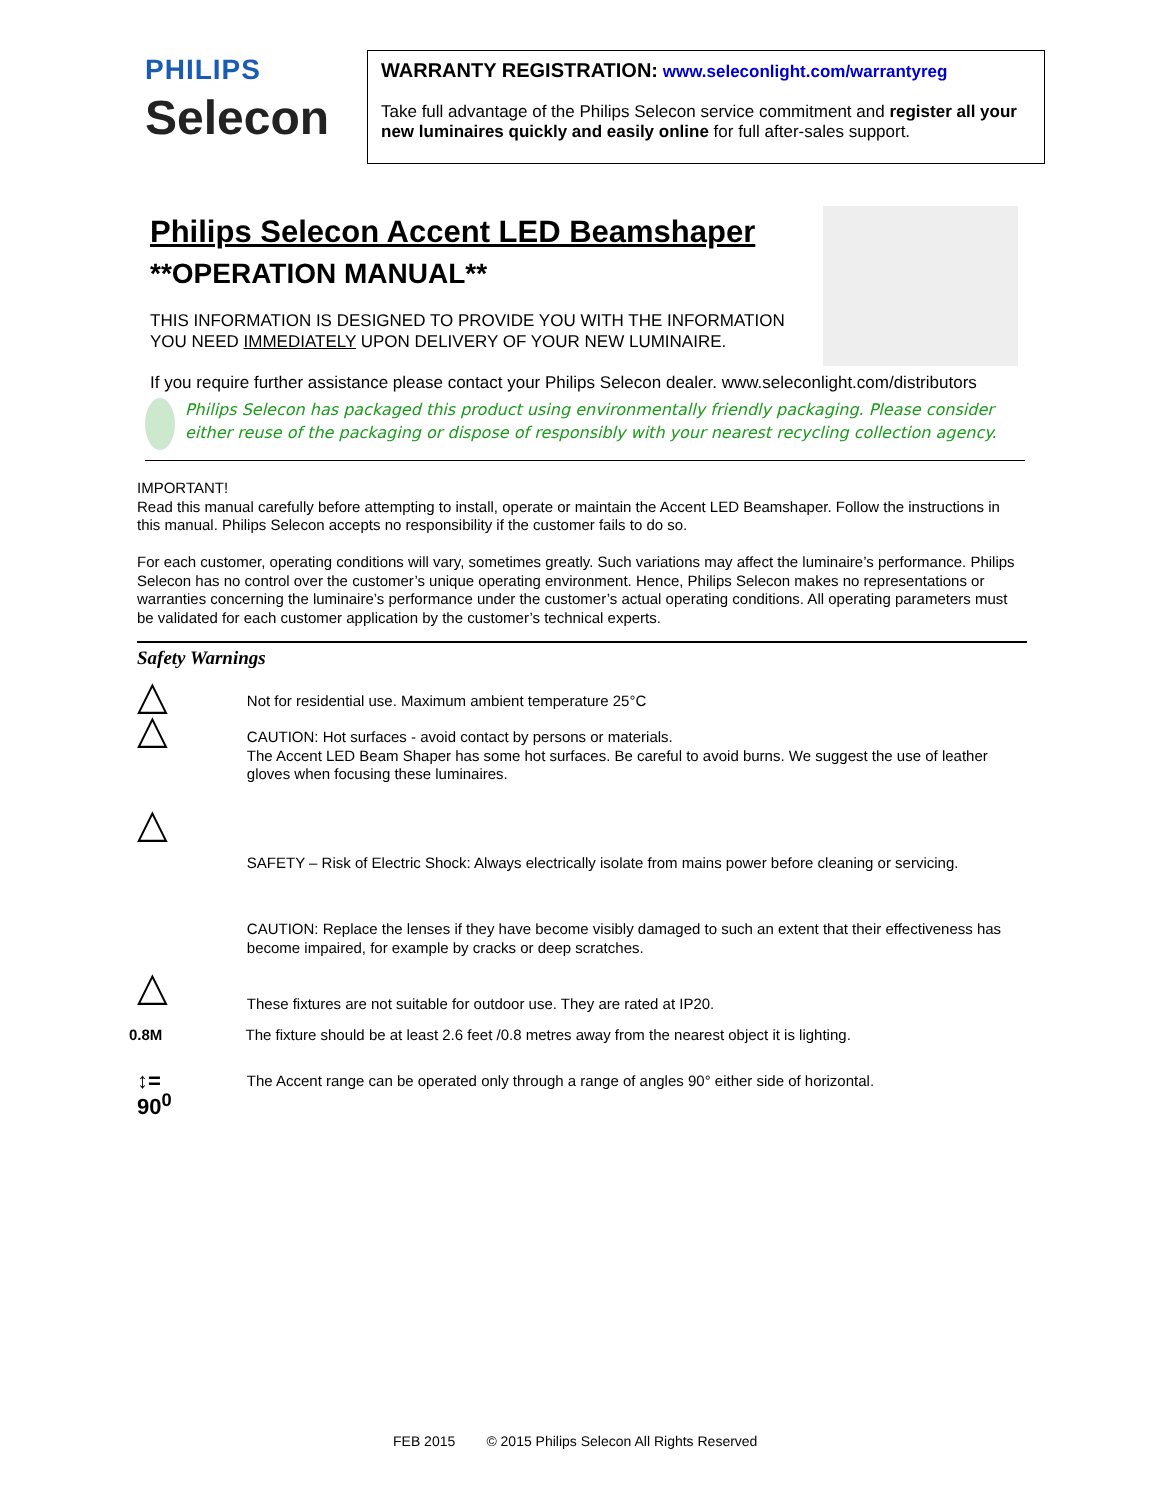PHILIPS
Selecon
WARRANTY REGISTRATION: www.seleconlight.com/warrantyreg
Take full advantage of the Philips Selecon service commitment and register all your new luminaires quickly and easily online for full after-sales support.
Philips Selecon Accent LED Beamshaper
**OPERATION MANUAL**
THIS INFORMATION IS DESIGNED TO PROVIDE YOU WITH THE INFORMATION
YOU NEED IMMEDIATELY UPON DELIVERY OF YOUR NEW LUMINAIRE.
If you require further assistance please contact your Philips Selecon dealer. www.seleconlight.com/distributors
Philips Selecon has packaged this product using environmentally friendly packaging. Please consider either reuse of the packaging or dispose of responsibly with your nearest recycling collection agency.
IMPORTANT!
Read this manual carefully before attempting to install, operate or maintain the Accent LED Beamshaper. Follow the instructions in this manual. Philips Selecon accepts no responsibility if the customer fails to do so.
For each customer, operating conditions will vary, sometimes greatly. Such variations may affect the luminaire’s performance. Philips Selecon has no control over the customer’s unique operating environment. Hence, Philips Selecon makes no representations or warranties concerning the luminaire’s performance under the customer’s actual operating conditions. All operating parameters must be validated for each customer application by the customer’s technical experts.
Safety Warnings
△
Not for residential use. Maximum ambient temperature 25°C
△
CAUTION: Hot surfaces - avoid contact by persons or materials.
The Accent LED Beam Shaper has some hot surfaces. Be careful to avoid burns. We suggest the use of leather gloves when focusing these luminaires.
△
SAFETY – Risk of Electric Shock: Always electrically isolate from mains power before cleaning or servicing.
CAUTION: Replace the lenses if they have become visibly damaged to such an extent that their effectiveness has become impaired, for example by cracks or deep scratches.
△
These fixtures are not suitable for outdoor use. They are rated at IP20.
0.8M The fixture should be at least 2.6 feet /0.8 metres away from the nearest object it is lighting.
↕= 90<sup>0</sup>
The Accent range can be operated only through a range of angles 90° either side of horizontal.
FEB 2015 © 2015 Philips Selecon All Rights Reserved